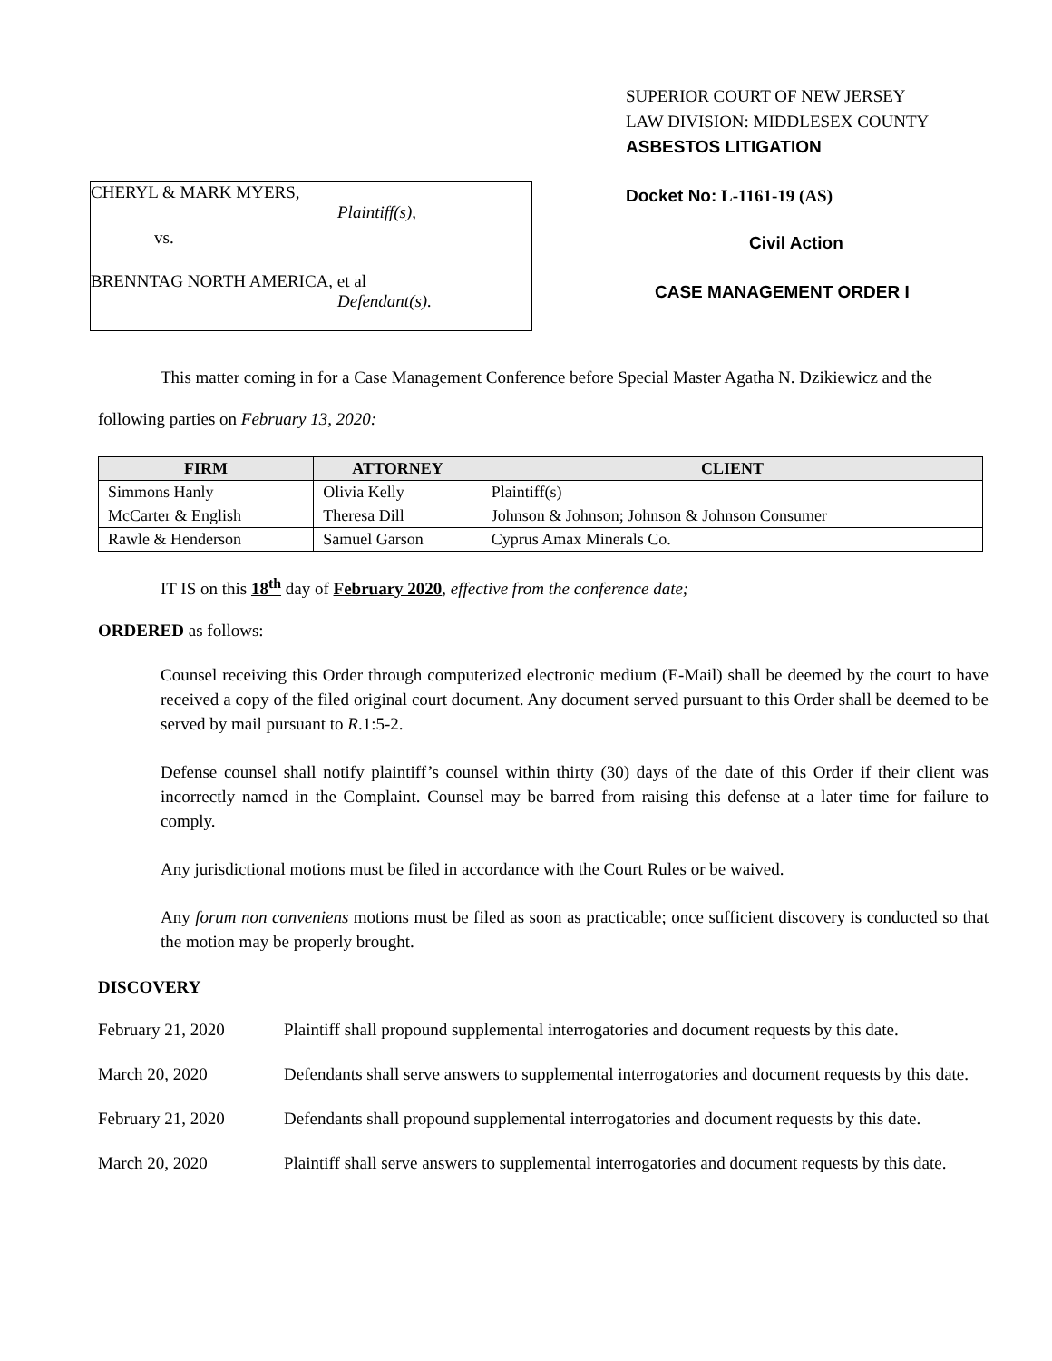CHERYL & MARK MYERS,
Plaintiff(s),
vs.
BRENNTAG NORTH AMERICA, et al
Defendant(s).
SUPERIOR COURT OF NEW JERSEY
LAW DIVISION: MIDDLESEX COUNTY
ASBESTOS LITIGATION
Docket No: L-1161-19 (AS)
Civil Action
CASE MANAGEMENT ORDER I
This matter coming in for a Case Management Conference before Special Master Agatha N. Dzikiewicz and the following parties on February 13, 2020:
| FIRM | ATTORNEY | CLIENT |
| --- | --- | --- |
| Simmons Hanly | Olivia Kelly | Plaintiff(s) |
| McCarter & English | Theresa Dill | Johnson & Johnson; Johnson & Johnson Consumer |
| Rawle & Henderson | Samuel Garson | Cyprus Amax Minerals Co. |
IT IS on this 18<sup>th</sup> day of February 2020, effective from the conference date;
ORDERED as follows:
Counsel receiving this Order through computerized electronic medium (E-Mail) shall be deemed by the court to have received a copy of the filed original court document. Any document served pursuant to this Order shall be deemed to be served by mail pursuant to R.1:5-2.
Defense counsel shall notify plaintiff’s counsel within thirty (30) days of the date of this Order if their client was incorrectly named in the Complaint. Counsel may be barred from raising this defense at a later time for failure to comply.
Any jurisdictional motions must be filed in accordance with the Court Rules or be waived.
Any forum non conveniens motions must be filed as soon as practicable; once sufficient discovery is conducted so that the motion may be properly brought.
DISCOVERY
February 21, 2020 Plaintiff shall propound supplemental interrogatories and document requests by this date.
March 20, 2020 Defendants shall serve answers to supplemental interrogatories and document requests by this date.
February 21, 2020 Defendants shall propound supplemental interrogatories and document requests by this date.
March 20, 2020 Plaintiff shall serve answers to supplemental interrogatories and document requests by this date.